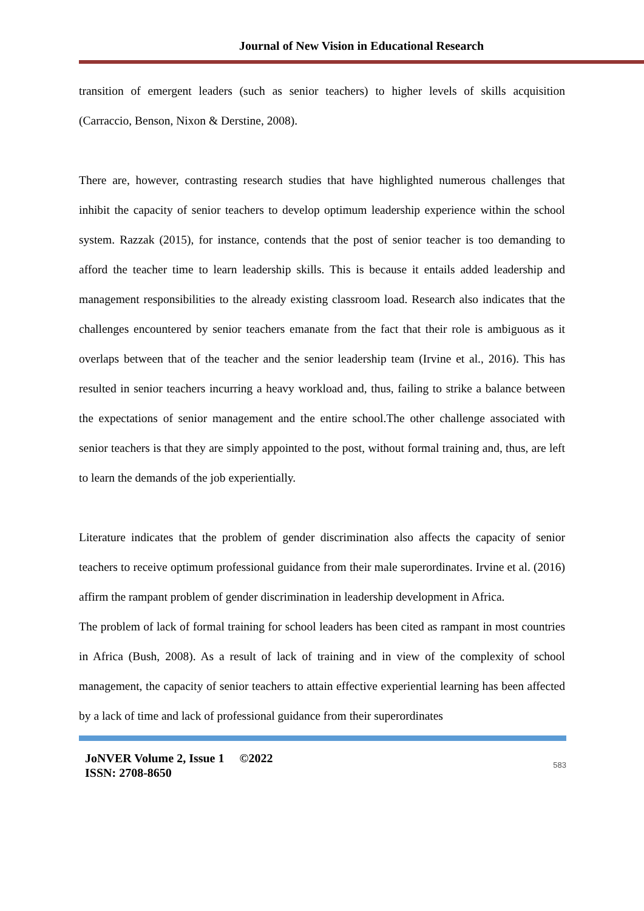Journal of New Vision in Educational Research
transition of emergent leaders (such as senior teachers) to higher levels of skills acquisition (Carraccio, Benson, Nixon & Derstine, 2008).
There are, however, contrasting research studies that have highlighted numerous challenges that inhibit the capacity of senior teachers to develop optimum leadership experience within the school system. Razzak (2015), for instance, contends that the post of senior teacher is too demanding to afford the teacher time to learn leadership skills. This is because it entails added leadership and management responsibilities to the already existing classroom load. Research also indicates that the challenges encountered by senior teachers emanate from the fact that their role is ambiguous as it overlaps between that of the teacher and the senior leadership team (Irvine et al., 2016). This has resulted in senior teachers incurring a heavy workload and, thus, failing to strike a balance between the expectations of senior management and the entire school.The other challenge associated with senior teachers is that they are simply appointed to the post, without formal training and, thus, are left to learn the demands of the job experientially.
Literature indicates that the problem of gender discrimination also affects the capacity of senior teachers to receive optimum professional guidance from their male superordinates. Irvine et al. (2016) affirm the rampant problem of gender discrimination in leadership development in Africa.
The problem of lack of formal training for school leaders has been cited as rampant in most countries in Africa (Bush, 2008). As a result of lack of training and in view of the complexity of school management, the capacity of senior teachers to attain effective experiential learning has been affected by a lack of time and lack of professional guidance from their superordinates
JoNVER Volume 2, Issue 1 ©2022
ISSN: 2708-8650
583